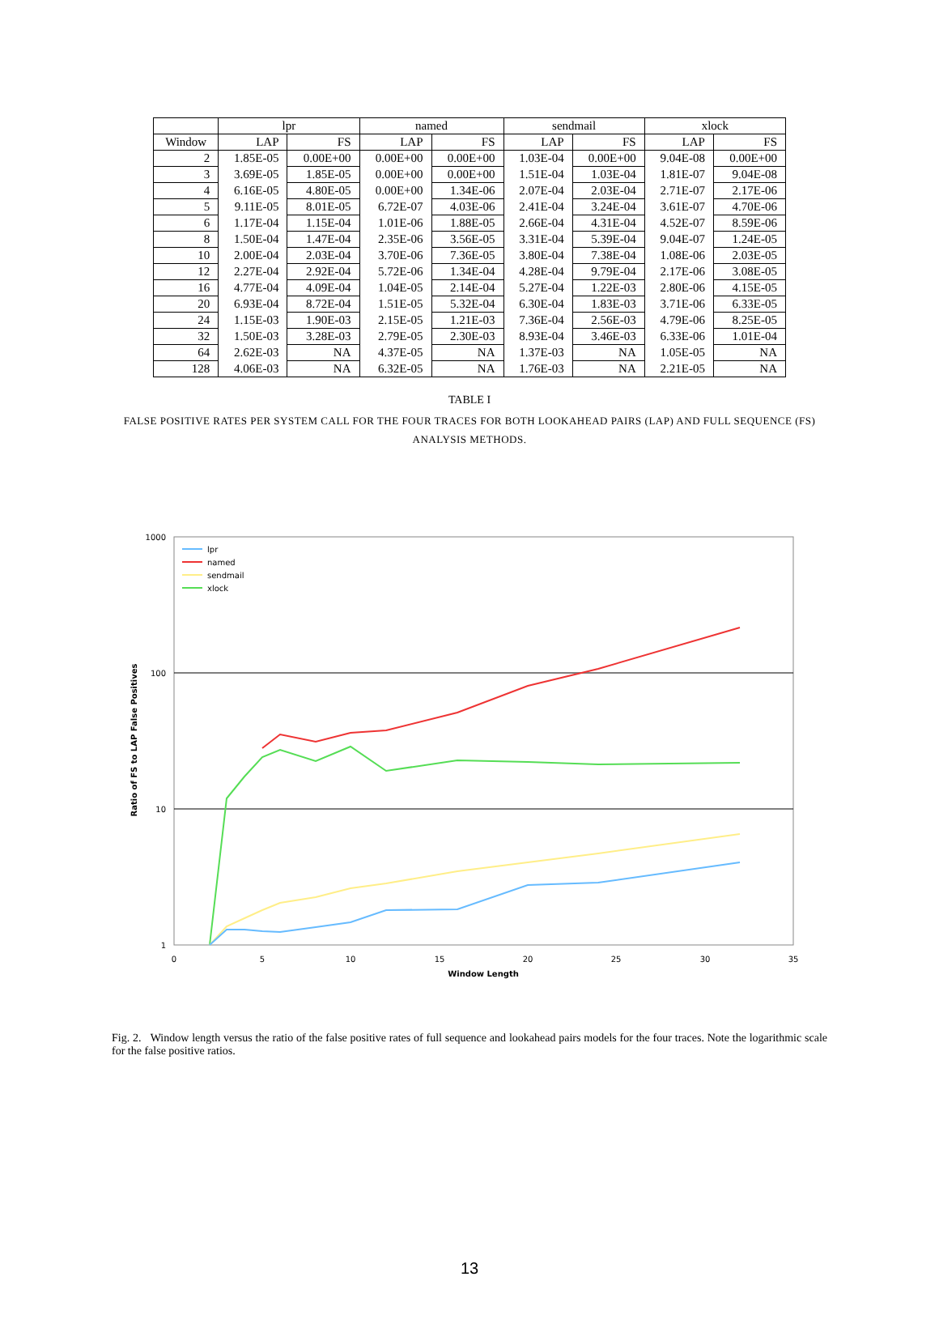| | lpr | | named | | sendmail | | xlock | |
| --- | --- | --- | --- | --- | --- | --- | --- | --- |
| Window | LAP | FS | LAP | FS | LAP | FS | LAP | FS |
| 2 | 1.85E-05 | 0.00E+00 | 0.00E+00 | 0.00E+00 | 1.03E-04 | 0.00E+00 | 9.04E-08 | 0.00E+00 |
| 3 | 3.69E-05 | 1.85E-05 | 0.00E+00 | 0.00E+00 | 1.51E-04 | 1.03E-04 | 1.81E-07 | 9.04E-08 |
| 4 | 6.16E-05 | 4.80E-05 | 0.00E+00 | 1.34E-06 | 2.07E-04 | 2.03E-04 | 2.71E-07 | 2.17E-06 |
| 5 | 9.11E-05 | 8.01E-05 | 6.72E-07 | 4.03E-06 | 2.41E-04 | 3.24E-04 | 3.61E-07 | 4.70E-06 |
| 6 | 1.17E-04 | 1.15E-04 | 1.01E-06 | 1.88E-05 | 2.66E-04 | 4.31E-04 | 4.52E-07 | 8.59E-06 |
| 8 | 1.50E-04 | 1.47E-04 | 2.35E-06 | 3.56E-05 | 3.31E-04 | 5.39E-04 | 9.04E-07 | 1.24E-05 |
| 10 | 2.00E-04 | 2.03E-04 | 3.70E-06 | 7.36E-05 | 3.80E-04 | 7.38E-04 | 1.08E-06 | 2.03E-05 |
| 12 | 2.27E-04 | 2.92E-04 | 5.72E-06 | 1.34E-04 | 4.28E-04 | 9.79E-04 | 2.17E-06 | 3.08E-05 |
| 16 | 4.77E-04 | 4.09E-04 | 1.04E-05 | 2.14E-04 | 5.27E-04 | 1.22E-03 | 2.80E-06 | 4.15E-05 |
| 20 | 6.93E-04 | 8.72E-04 | 1.51E-05 | 5.32E-04 | 6.30E-04 | 1.83E-03 | 3.71E-06 | 6.33E-05 |
| 24 | 1.15E-03 | 1.90E-03 | 2.15E-05 | 1.21E-03 | 7.36E-04 | 2.56E-03 | 4.79E-06 | 8.25E-05 |
| 32 | 1.50E-03 | 3.28E-03 | 2.79E-05 | 2.30E-03 | 8.93E-04 | 3.46E-03 | 6.33E-06 | 1.01E-04 |
| 64 | 2.62E-03 | NA | 4.37E-05 | NA | 1.37E-03 | NA | 1.05E-05 | NA |
| 128 | 4.06E-03 | NA | 6.32E-05 | NA | 1.76E-03 | NA | 2.21E-05 | NA |
TABLE I
FALSE POSITIVE RATES PER SYSTEM CALL FOR THE FOUR TRACES FOR BOTH LOOKAHEAD PAIRS (LAP) AND FULL SEQUENCE (FS) ANALYSIS METHODS.
1000
100
10
1
0
5
10
15
20
25
30
35
Window Length
Ratio of FS to LAP False Positives
lpr
named
sendmail
xlock
Fig. 2. Window length versus the ratio of the false positive rates of full sequence and lookahead pairs models for the four traces. Note the logarithmic scale for the false positive ratios.
13